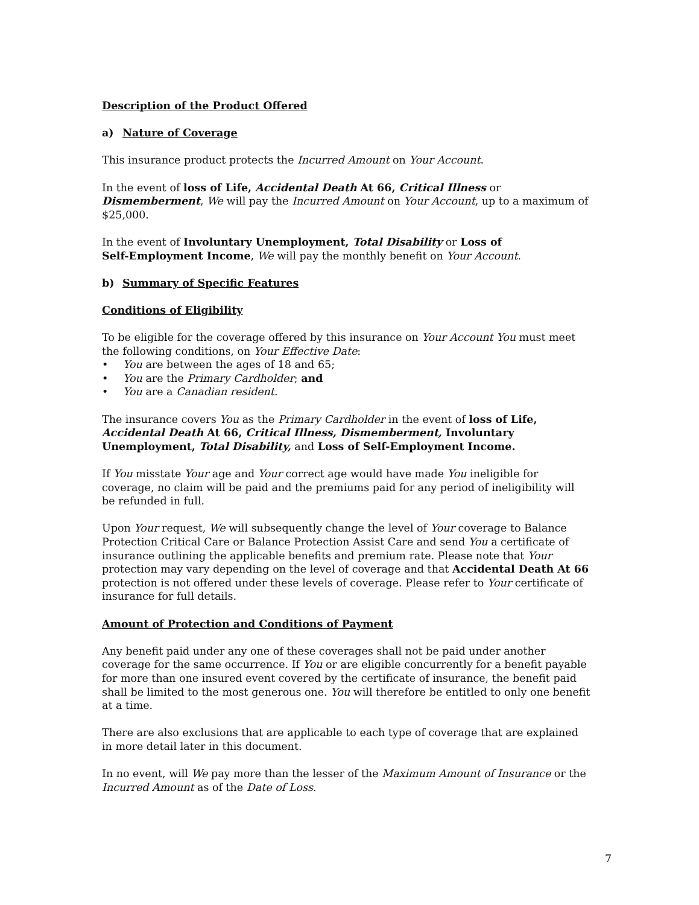Description of the Product Offered
a) Nature of Coverage
This insurance product protects the Incurred Amount on Your Account.
In the event of loss of Life, Accidental Death At 66, Critical Illness or Dismemberment, We will pay the Incurred Amount on Your Account, up to a maximum of $25,000.
In the event of Involuntary Unemployment, Total Disability or Loss of
Self-Employment Income, We will pay the monthly benefit on Your Account.
b) Summary of Specific Features
Conditions of Eligibility
To be eligible for the coverage offered by this insurance on Your Account You must meet the following conditions, on Your Effective Date:
• You are between the ages of 18 and 65;
• You are the Primary Cardholder; and
• You are a Canadian resident.
The insurance covers You as the Primary Cardholder in the event of loss of Life,
Accidental Death At 66, Critical Illness, Dismemberment, Involuntary
Unemployment, Total Disability, and Loss of Self-Employment Income.
If You misstate Your age and Your correct age would have made You ineligible for coverage, no claim will be paid and the premiums paid for any period of ineligibility will be refunded in full.
Upon Your request, We will subsequently change the level of Your coverage to Balance Protection Critical Care or Balance Protection Assist Care and send You a certificate of insurance outlining the applicable benefits and premium rate. Please note that Your protection may vary depending on the level of coverage and that Accidental Death At 66 protection is not offered under these levels of coverage. Please refer to Your certificate of insurance for full details.
Amount of Protection and Conditions of Payment
Any benefit paid under any one of these coverages shall not be paid under another coverage for the same occurrence. If You or are eligible concurrently for a benefit payable for more than one insured event covered by the certificate of insurance, the benefit paid shall be limited to the most generous one. You will therefore be entitled to only one benefit at a time.
There are also exclusions that are applicable to each type of coverage that are explained in more detail later in this document.
In no event, will We pay more than the lesser of the Maximum Amount of Insurance or the Incurred Amount as of the Date of Loss.
7